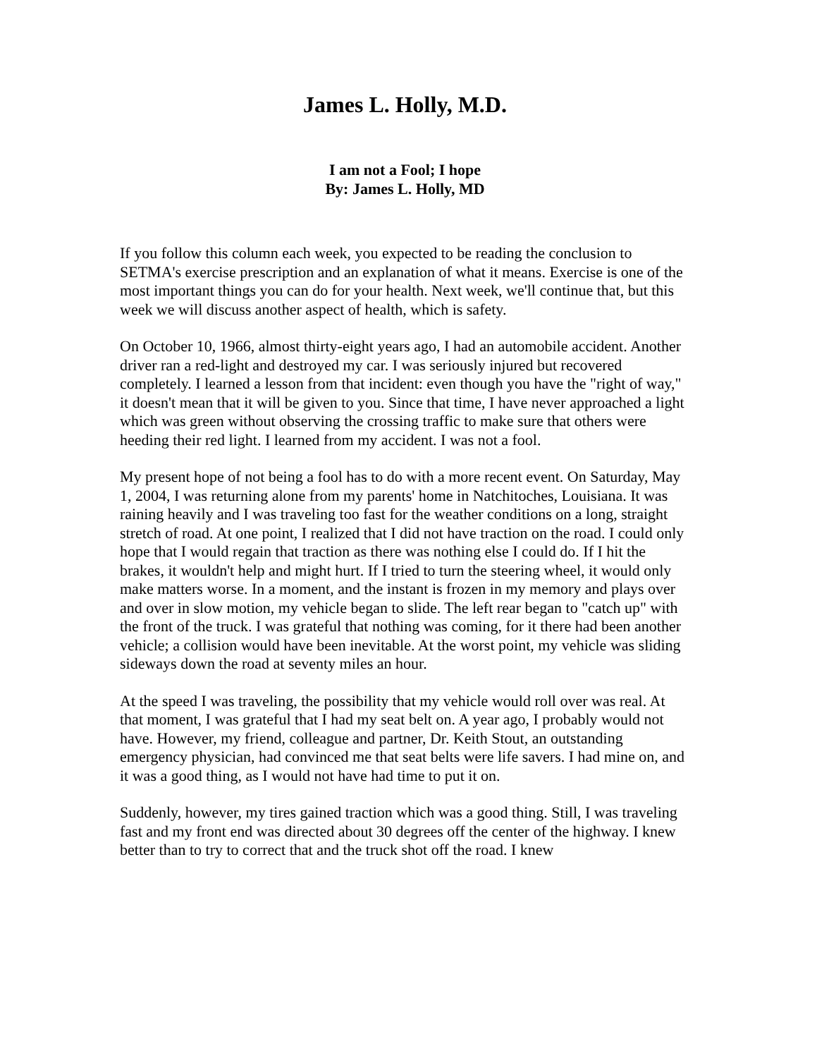James L. Holly, M.D.
I am not a Fool; I hope
By: James L. Holly, MD
If you follow this column each week, you expected to be reading the conclusion to SETMA's exercise prescription and an explanation of what it means. Exercise is one of the most important things you can do for your health. Next week, we'll continue that, but this week we will discuss another aspect of health, which is safety.
On October 10, 1966, almost thirty-eight years ago, I had an automobile accident. Another driver ran a red-light and destroyed my car. I was seriously injured but recovered completely. I learned a lesson from that incident: even though you have the "right of way," it doesn't mean that it will be given to you. Since that time, I have never approached a light which was green without observing the crossing traffic to make sure that others were heeding their red light. I learned from my accident. I was not a fool.
My present hope of not being a fool has to do with a more recent event. On Saturday, May 1, 2004, I was returning alone from my parents' home in Natchitoches, Louisiana. It was raining heavily and I was traveling too fast for the weather conditions on a long, straight stretch of road. At one point, I realized that I did not have traction on the road. I could only hope that I would regain that traction as there was nothing else I could do. If I hit the brakes, it wouldn't help and might hurt. If I tried to turn the steering wheel, it would only make matters worse. In a moment, and the instant is frozen in my memory and plays over and over in slow motion, my vehicle began to slide. The left rear began to "catch up" with the front of the truck. I was grateful that nothing was coming, for it there had been another vehicle; a collision would have been inevitable. At the worst point, my vehicle was sliding sideways down the road at seventy miles an hour.
At the speed I was traveling, the possibility that my vehicle would roll over was real. At that moment, I was grateful that I had my seat belt on. A year ago, I probably would not have. However, my friend, colleague and partner, Dr. Keith Stout, an outstanding emergency physician, had convinced me that seat belts were life savers. I had mine on, and it was a good thing, as I would not have had time to put it on.
Suddenly, however, my tires gained traction which was a good thing. Still, I was traveling fast and my front end was directed about 30 degrees off the center of the highway. I knew better than to try to correct that and the truck shot off the road. I knew